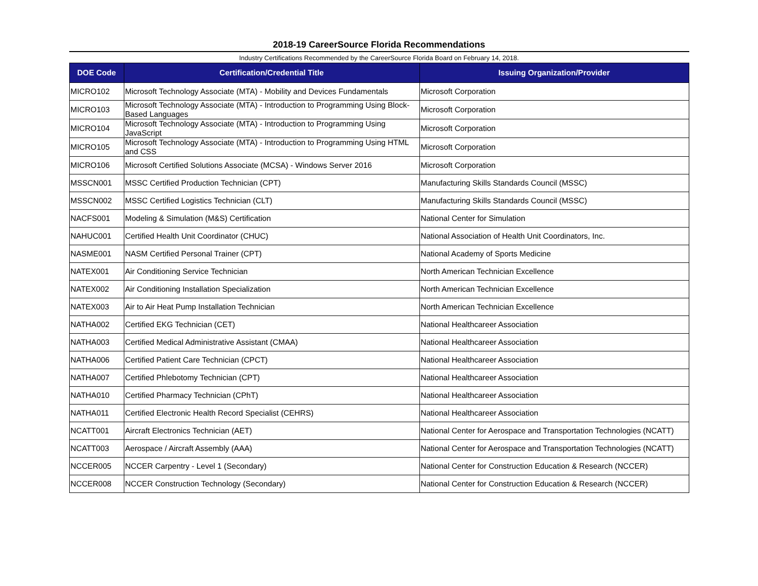2018-19 CareerSource Florida Recommendations
Industry Certifications Recommended by the CareerSource Florida Board on February 14, 2018.
| DOE Code | Certification/Credential Title | Issuing Organization/Provider |
| --- | --- | --- |
| MICRO102 | Microsoft Technology Associate (MTA) - Mobility and Devices Fundamentals | Microsoft Corporation |
| MICRO103 | Microsoft Technology Associate (MTA) - Introduction to Programming Using Block-Based Languages | Microsoft Corporation |
| MICRO104 | Microsoft Technology Associate (MTA) - Introduction to Programming Using JavaScript | Microsoft Corporation |
| MICRO105 | Microsoft Technology Associate (MTA) - Introduction to Programming Using HTML and CSS | Microsoft Corporation |
| MICRO106 | Microsoft Certified Solutions Associate (MCSA) - Windows Server 2016 | Microsoft Corporation |
| MSSCN001 | MSSC Certified Production Technician (CPT) | Manufacturing Skills Standards Council (MSSC) |
| MSSCN002 | MSSC Certified Logistics Technician (CLT) | Manufacturing Skills Standards Council (MSSC) |
| NACFS001 | Modeling & Simulation (M&S) Certification | National Center for Simulation |
| NAHUC001 | Certified Health Unit Coordinator (CHUC) | National Association of Health Unit Coordinators, Inc. |
| NASME001 | NASM Certified Personal Trainer (CPT) | National Academy of Sports Medicine |
| NATEX001 | Air Conditioning Service Technician | North American Technician Excellence |
| NATEX002 | Air Conditioning Installation Specialization | North American Technician Excellence |
| NATEX003 | Air to Air Heat Pump Installation Technician | North American Technician Excellence |
| NATHA002 | Certified EKG Technician (CET) | National Healthcareer Association |
| NATHA003 | Certified Medical Administrative Assistant (CMAA) | National Healthcareer Association |
| NATHA006 | Certified Patient Care Technician (CPCT) | National Healthcareer Association |
| NATHA007 | Certified Phlebotomy Technician (CPT) | National Healthcareer Association |
| NATHA010 | Certified Pharmacy Technician (CPhT) | National Healthcareer Association |
| NATHA011 | Certified Electronic Health Record Specialist (CEHRS) | National Healthcareer Association |
| NCATT001 | Aircraft Electronics Technician (AET) | National Center for Aerospace and Transportation Technologies (NCATT) |
| NCATT003 | Aerospace / Aircraft Assembly (AAA) | National Center for Aerospace and Transportation Technologies (NCATT) |
| NCCER005 | NCCER Carpentry - Level 1 (Secondary) | National Center for Construction Education & Research (NCCER) |
| NCCER008 | NCCER Construction Technology (Secondary) | National Center for Construction Education & Research (NCCER) |